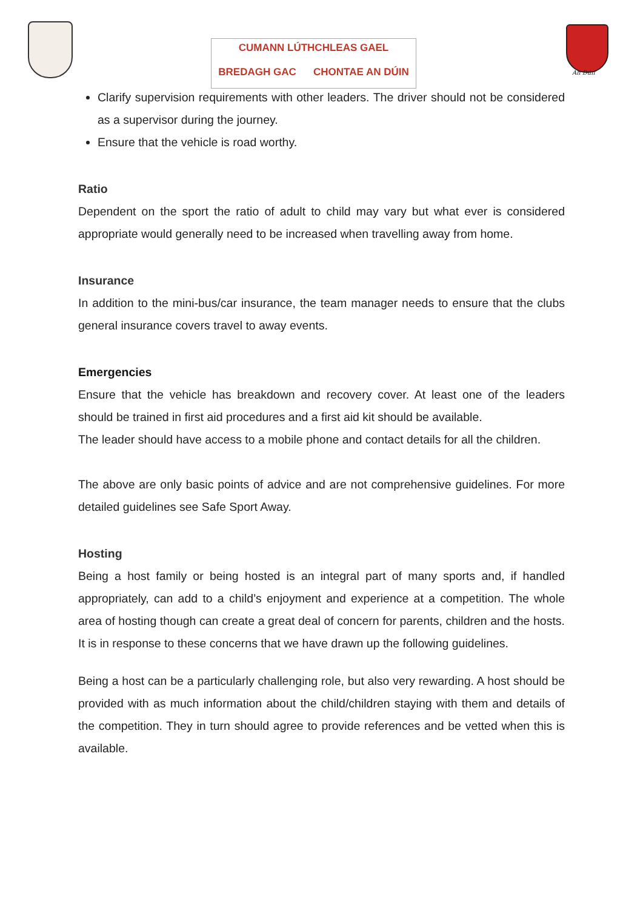CUMANN LÚTHCHLEAS GAEL
BREDAGH GAC CHONTAE AN DÚIN
An Dún
Clarify supervision requirements with other leaders. The driver should not be considered as a supervisor during the journey.
Ensure that the vehicle is road worthy.
Ratio
Dependent on the sport the ratio of adult to child may vary but what ever is considered appropriate would generally need to be increased when travelling away from home.
Insurance
In addition to the mini-bus/car insurance, the team manager needs to ensure that the clubs general insurance covers travel to away events.
Emergencies
Ensure that the vehicle has breakdown and recovery cover. At least one of the leaders should be trained in first aid procedures and a first aid kit should be available.
The leader should have access to a mobile phone and contact details for all the children.
The above are only basic points of advice and are not comprehensive guidelines. For more detailed guidelines see Safe Sport Away.
Hosting
Being a host family or being hosted is an integral part of many sports and, if handled appropriately, can add to a child’s enjoyment and experience at a competition. The whole area of hosting though can create a great deal of concern for parents, children and the hosts. It is in response to these concerns that we have drawn up the following guidelines.
Being a host can be a particularly challenging role, but also very rewarding. A host should be provided with as much information about the child/children staying with them and details of the competition. They in turn should agree to provide references and be vetted when this is available.